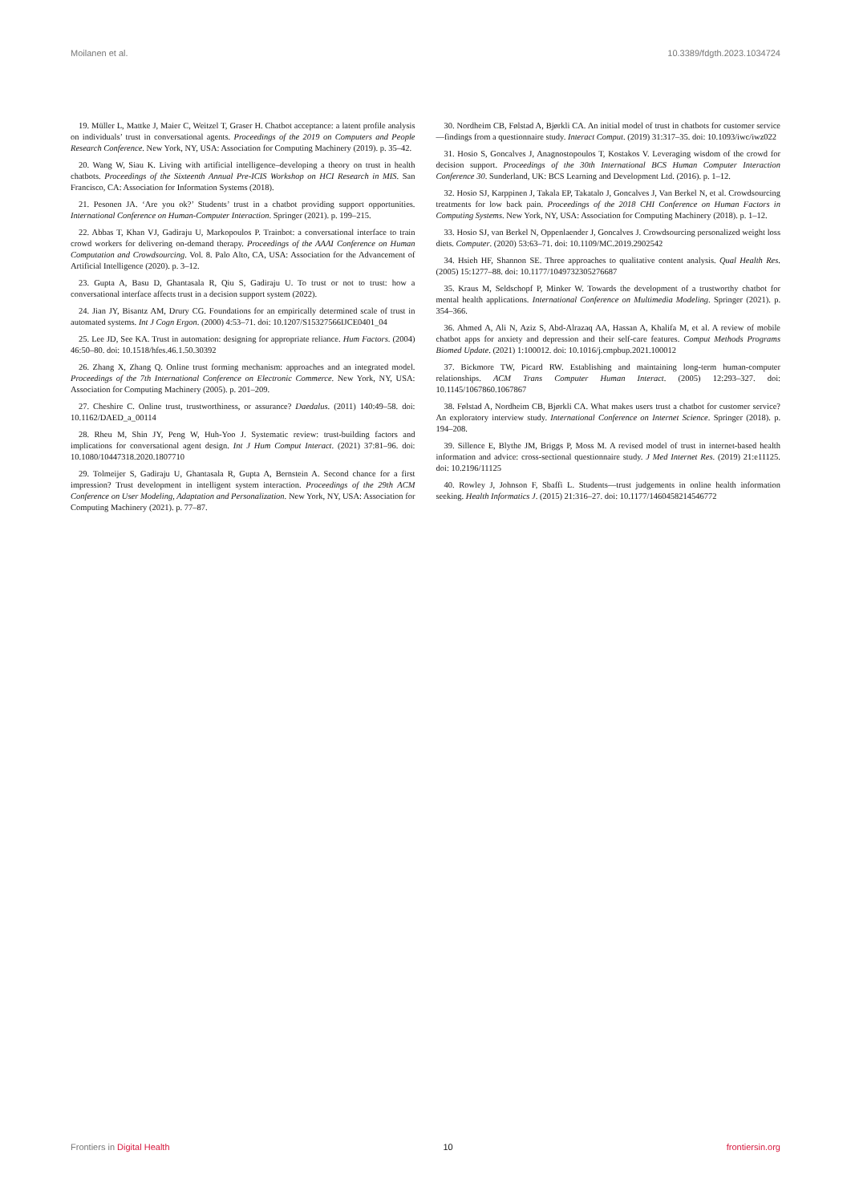Moilanen et al. 10.3389/fdgth.2023.1034724
19. Müller L, Mattke J, Maier C, Weitzel T, Graser H. Chatbot acceptance: a latent profile analysis on individuals’ trust in conversational agents. Proceedings of the 2019 on Computers and People Research Conference. New York, NY, USA: Association for Computing Machinery (2019). p. 35–42.
20. Wang W, Siau K. Living with artificial intelligence–developing a theory on trust in health chatbots. Proceedings of the Sixteenth Annual Pre-ICIS Workshop on HCI Research in MIS. San Francisco, CA: Association for Information Systems (2018).
21. Pesonen JA. ‘Are you ok?’ Students’ trust in a chatbot providing support opportunities. International Conference on Human-Computer Interaction. Springer (2021). p. 199–215.
22. Abbas T, Khan VJ, Gadiraju U, Markopoulos P. Trainbot: a conversational interface to train crowd workers for delivering on-demand therapy. Proceedings of the AAAI Conference on Human Computation and Crowdsourcing. Vol. 8. Palo Alto, CA, USA: Association for the Advancement of Artificial Intelligence (2020). p. 3–12.
23. Gupta A, Basu D, Ghantasala R, Qiu S, Gadiraju U. To trust or not to trust: how a conversational interface affects trust in a decision support system (2022).
24. Jian JY, Bisantz AM, Drury CG. Foundations for an empirically determined scale of trust in automated systems. Int J Cogn Ergon. (2000) 4:53–71. doi: 10.1207/S15327566IJCE0401_04
25. Lee JD, See KA. Trust in automation: designing for appropriate reliance. Hum Factors. (2004) 46:50–80. doi: 10.1518/hfes.46.1.50.30392
26. Zhang X, Zhang Q. Online trust forming mechanism: approaches and an integrated model. Proceedings of the 7th International Conference on Electronic Commerce. New York, NY, USA: Association for Computing Machinery (2005). p. 201–209.
27. Cheshire C. Online trust, trustworthiness, or assurance? Daedalus. (2011) 140:49–58. doi: 10.1162/DAED_a_00114
28. Rheu M, Shin JY, Peng W, Huh-Yoo J. Systematic review: trust-building factors and implications for conversational agent design. Int J Hum Comput Interact. (2021) 37:81–96. doi: 10.1080/10447318.2020.1807710
29. Tolmeijer S, Gadiraju U, Ghantasala R, Gupta A, Bernstein A. Second chance for a first impression? Trust development in intelligent system interaction. Proceedings of the 29th ACM Conference on User Modeling, Adaptation and Personalization. New York, NY, USA: Association for Computing Machinery (2021). p. 77–87.
30. Nordheim CB, Følstad A, Bjørkli CA. An initial model of trust in chatbots for customer service—findings from a questionnaire study. Interact Comput. (2019) 31:317–35. doi: 10.1093/iwc/iwz022
31. Hosio S, Goncalves J, Anagnostopoulos T, Kostakos V. Leveraging wisdom of the crowd for decision support. Proceedings of the 30th International BCS Human Computer Interaction Conference 30. Sunderland, UK: BCS Learning and Development Ltd. (2016). p. 1–12.
32. Hosio SJ, Karppinen J, Takala EP, Takatalo J, Goncalves J, Van Berkel N, et al. Crowdsourcing treatments for low back pain. Proceedings of the 2018 CHI Conference on Human Factors in Computing Systems. New York, NY, USA: Association for Computing Machinery (2018). p. 1–12.
33. Hosio SJ, van Berkel N, Oppenlaender J, Goncalves J. Crowdsourcing personalized weight loss diets. Computer. (2020) 53:63–71. doi: 10.1109/MC.2019.2902542
34. Hsieh HF, Shannon SE. Three approaches to qualitative content analysis. Qual Health Res. (2005) 15:1277–88. doi: 10.1177/1049732305276687
35. Kraus M, Seldschopf P, Minker W. Towards the development of a trustworthy chatbot for mental health applications. International Conference on Multimedia Modeling. Springer (2021). p. 354–366.
36. Ahmed A, Ali N, Aziz S, Abd-Alrazaq AA, Hassan A, Khalifa M, et al. A review of mobile chatbot apps for anxiety and depression and their self-care features. Comput Methods Programs Biomed Update. (2021) 1:100012. doi: 10.1016/j.cmpbup.2021.100012
37. Bickmore TW, Picard RW. Establishing and maintaining long-term human-computer relationships. ACM Trans Computer Human Interact. (2005) 12:293–327. doi: 10.1145/1067860.1067867
38. Følstad A, Nordheim CB, Bjørkli CA. What makes users trust a chatbot for customer service? An exploratory interview study. International Conference on Internet Science. Springer (2018). p. 194–208.
39. Sillence E, Blythe JM, Briggs P, Moss M. A revised model of trust in internet-based health information and advice: cross-sectional questionnaire study. J Med Internet Res. (2019) 21:e11125. doi: 10.2196/11125
40. Rowley J, Johnson F, Sbaffi L. Students—trust judgements in online health information seeking. Health Informatics J. (2015) 21:316–27. doi: 10.1177/1460458214546772
Frontiers in Digital Health 10 frontiersin.org